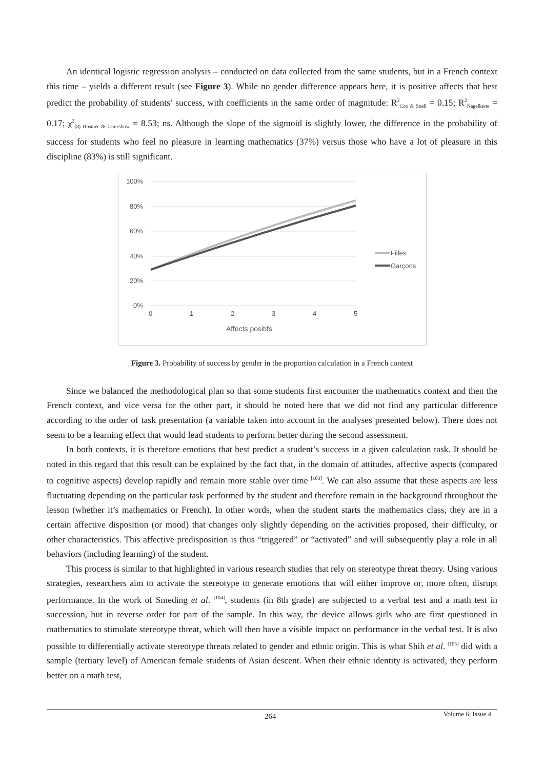An identical logistic regression analysis – conducted on data collected from the same students, but in a French context this time – yields a different result (see Figure 3). While no gender difference appears here, it is positive affects that best predict the probability of students’ success, with coefficients in the same order of magnitude: R<sup>2</sup><sub>Cox & Snell</sub> = 0.15; R<sup>2</sup><sub>Nagelkerte</sub> = 0.17; χ<sup>2</sup><sub>(8) Hosmer & Lemeshow</sub> = 8.53; ns. Although the slope of the sigmoid is slightly lower, the difference in the probability of success for students who feel no pleasure in learning mathematics (37%) versus those who have a lot of pleasure in this discipline (83%) is still significant.
100%
80%
60%
40%
20%
0%
0
1
2
3
4
5
Affects positifs
Filles
Garçons
Figure 3. Probability of success by gender in the proportion calculation in a French context
Since we balanced the methodological plan so that some students first encounter the mathematics context and then the French context, and vice versa for the other part, it should be noted here that we did not find any particular difference according to the order of task presentation (a variable taken into account in the analyses presented below). There does not seem to be a learning effect that would lead students to perform better during the second assessment.
In both contexts, it is therefore emotions that best predict a student’s success in a given calculation task. It should be noted in this regard that this result can be explained by the fact that, in the domain of attitudes, affective aspects (compared to cognitive aspects) develop rapidly and remain more stable over time <sup>[103]</sup>. We can also assume that these aspects are less fluctuating depending on the particular task performed by the student and therefore remain in the background throughout the lesson (whether it’s mathematics or French). In other words, when the student starts the mathematics class, they are in a certain affective disposition (or mood) that changes only slightly depending on the activities proposed, their difficulty, or other characteristics. This affective predisposition is thus “triggered” or “activated” and will subsequently play a role in all behaviors (including learning) of the student.
This process is similar to that highlighted in various research studies that rely on stereotype threat theory. Using various strategies, researchers aim to activate the stereotype to generate emotions that will either improve or, more often, disrupt performance. In the work of Smeding et al. <sup>[104]</sup>, students (in 8th grade) are subjected to a verbal test and a math test in succession, but in reverse order for part of the sample. In this way, the device allows girls who are first questioned in mathematics to stimulate stereotype threat, which will then have a visible impact on performance in the verbal test. It is also possible to differentially activate stereotype threats related to gender and ethnic origin. This is what Shih et al. <sup>[105]</sup> did with a sample (tertiary level) of American female students of Asian descent. When their ethnic identity is activated, they perform better on a math test,
264 Volume 6; Issue 4